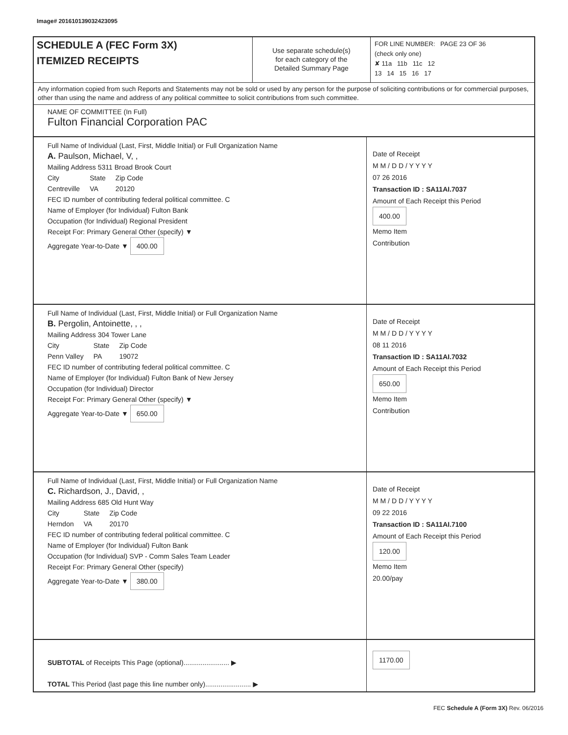Image# 201610139032423095
SCHEDULE A (FEC Form 3X)
ITEMIZED RECEIPTS
Use separate schedule(s)
for each category of the
Detailed Summary Page
FOR LINE NUMBER: PAGE 23 OF 36
(check only one)
✘ 11a 11b 11c 12
13 14 15 16 17
Any information copied from such Reports and Statements may not be sold or used by any person for the purpose of soliciting contributions or for commercial purposes, other than using the name and address of any political committee to solicit contributions from such committee.
NAME OF COMMITTEE (In Full)
Fulton Financial Corporation PAC
Full Name of Individual (Last, First, Middle Initial) or Full Organization Name
A. Paulson, Michael, V, ,
Mailing Address 5311 Broad Brook Court
City
Centreville State
VA Zip Code
20120
FEC ID number of contributing federal political committee. C
Name of Employer (for Individual) Fulton Bank
Occupation (for Individual) Regional President
Receipt For: Primary General Other (specify) ▼
Aggregate Year-to-Date ▼ 400.00
Date of Receipt
M M / D D / Y Y Y Y
07 26 2016
Transaction ID : SA11AI.7037
Amount of Each Receipt this Period
400.00
Memo Item
Contribution
Full Name of Individual (Last, First, Middle Initial) or Full Organization Name
B. Pergolin, Antoinette, , ,
Mailing Address 304 Tower Lane
City
Penn Valley State
PA Zip Code
19072
FEC ID number of contributing federal political committee. C
Name of Employer (for Individual) Fulton Bank of New Jersey
Occupation (for Individual) Director
Receipt For: Primary General Other (specify) ▼
Aggregate Year-to-Date ▼ 650.00
Date of Receipt
M M / D D / Y Y Y Y
08 11 2016
Transaction ID : SA11AI.7032
Amount of Each Receipt this Period
650.00
Memo Item
Contribution
Full Name of Individual (Last, First, Middle Initial) or Full Organization Name
C. Richardson, J., David, ,
Mailing Address 685 Old Hunt Way
City
Herndon State
VA Zip Code
20170
FEC ID number of contributing federal political committee. C
Name of Employer (for Individual) Fulton Bank
Occupation (for Individual) SVP - Comm Sales Team Leader
Receipt For: Primary General Other (specify)
Aggregate Year-to-Date ▼ 380.00
Date of Receipt
M M / D D / Y Y Y Y
09 22 2016
Transaction ID : SA11AI.7100
Amount of Each Receipt this Period
120.00
Memo Item
20.00/pay
SUBTOTAL of Receipts This Page (optional)........................ ▶
TOTAL This Period (last page this line number only)........................ ▶
1170.00
FEC Schedule A (Form 3X) Rev. 06/2016